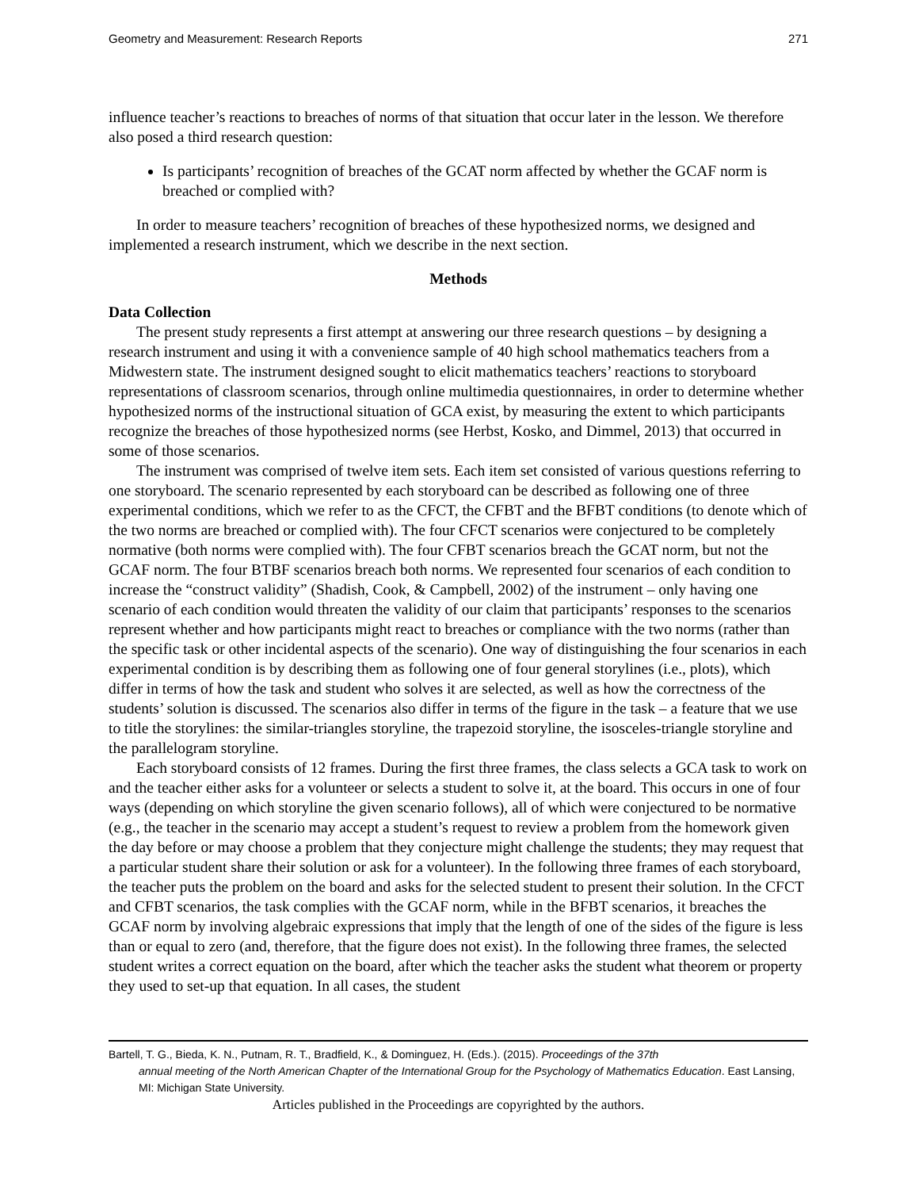Geometry and Measurement: Research Reports 271
influence teacher’s reactions to breaches of norms of that situation that occur later in the lesson. We therefore also posed a third research question:
Is participants’ recognition of breaches of the GCAT norm affected by whether the GCAF norm is breached or complied with?
In order to measure teachers’ recognition of breaches of these hypothesized norms, we designed and implemented a research instrument, which we describe in the next section.
Methods
Data Collection
The present study represents a first attempt at answering our three research questions – by designing a research instrument and using it with a convenience sample of 40 high school mathematics teachers from a Midwestern state. The instrument designed sought to elicit mathematics teachers’ reactions to storyboard representations of classroom scenarios, through online multimedia questionnaires, in order to determine whether hypothesized norms of the instructional situation of GCA exist, by measuring the extent to which participants recognize the breaches of those hypothesized norms (see Herbst, Kosko, and Dimmel, 2013) that occurred in some of those scenarios.
The instrument was comprised of twelve item sets. Each item set consisted of various questions referring to one storyboard. The scenario represented by each storyboard can be described as following one of three experimental conditions, which we refer to as the CFCT, the CFBT and the BFBT conditions (to denote which of the two norms are breached or complied with). The four CFCT scenarios were conjectured to be completely normative (both norms were complied with). The four CFBT scenarios breach the GCAT norm, but not the GCAF norm. The four BTBF scenarios breach both norms. We represented four scenarios of each condition to increase the “construct validity” (Shadish, Cook, & Campbell, 2002) of the instrument – only having one scenario of each condition would threaten the validity of our claim that participants’ responses to the scenarios represent whether and how participants might react to breaches or compliance with the two norms (rather than the specific task or other incidental aspects of the scenario). One way of distinguishing the four scenarios in each experimental condition is by describing them as following one of four general storylines (i.e., plots), which differ in terms of how the task and student who solves it are selected, as well as how the correctness of the students’ solution is discussed. The scenarios also differ in terms of the figure in the task – a feature that we use to title the storylines: the similar-triangles storyline, the trapezoid storyline, the isosceles-triangle storyline and the parallelogram storyline.
Each storyboard consists of 12 frames. During the first three frames, the class selects a GCA task to work on and the teacher either asks for a volunteer or selects a student to solve it, at the board. This occurs in one of four ways (depending on which storyline the given scenario follows), all of which were conjectured to be normative (e.g., the teacher in the scenario may accept a student’s request to review a problem from the homework given the day before or may choose a problem that they conjecture might challenge the students; they may request that a particular student share their solution or ask for a volunteer). In the following three frames of each storyboard, the teacher puts the problem on the board and asks for the selected student to present their solution. In the CFCT and CFBT scenarios, the task complies with the GCAF norm, while in the BFBT scenarios, it breaches the GCAF norm by involving algebraic expressions that imply that the length of one of the sides of the figure is less than or equal to zero (and, therefore, that the figure does not exist). In the following three frames, the selected student writes a correct equation on the board, after which the teacher asks the student what theorem or property they used to set-up that equation. In all cases, the student
Bartell, T. G., Bieda, K. N., Putnam, R. T., Bradfield, K., & Dominguez, H. (Eds.). (2015). Proceedings of the 37th
annual meeting of the North American Chapter of the International Group for the Psychology of Mathematics Education. East Lansing, MI: Michigan State University.
Articles published in the Proceedings are copyrighted by the authors.